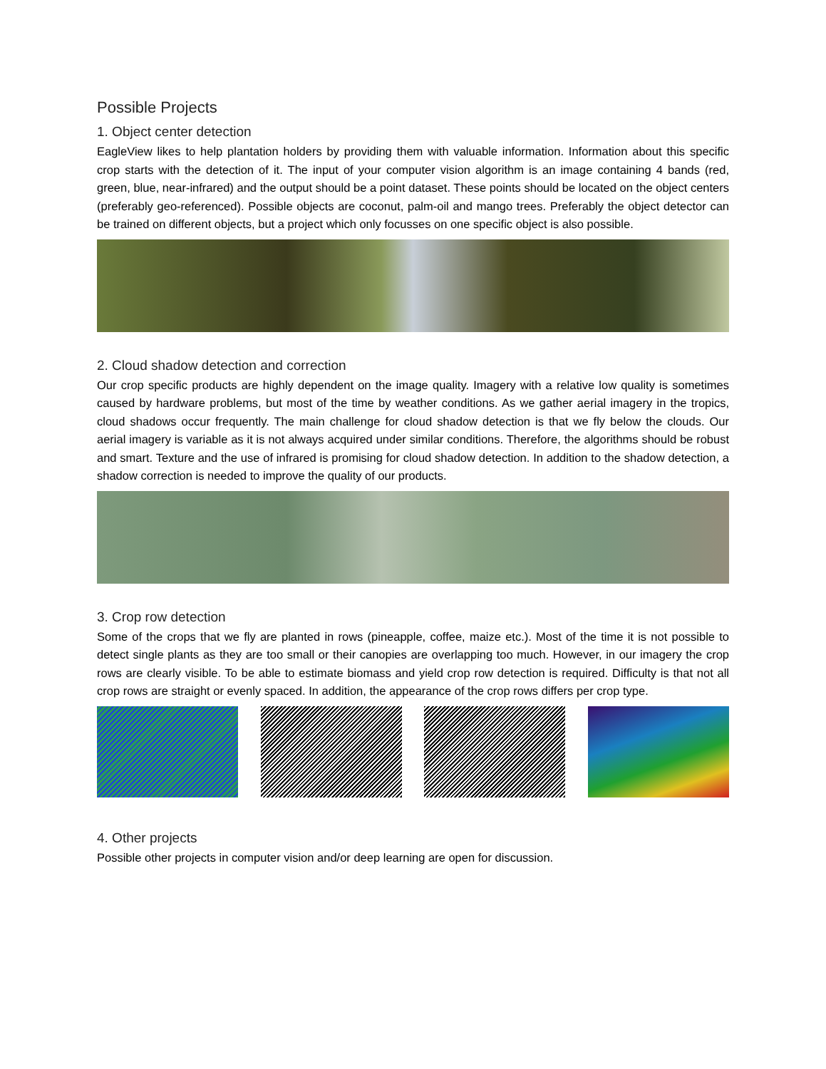Possible Projects
1. Object center detection
EagleView likes to help plantation holders by providing them with valuable information. Information about this specific crop starts with the detection of it. The input of your computer vision algorithm is an image containing 4 bands (red, green, blue, near-infrared) and the output should be a point dataset. These points should be located on the object centers (preferably geo-referenced). Possible objects are coconut, palm-oil and mango trees. Preferably the object detector can be trained on different objects, but a project which only focusses on one specific object is also possible.
2. Cloud shadow detection and correction
Our crop specific products are highly dependent on the image quality. Imagery with a relative low quality is sometimes caused by hardware problems, but most of the time by weather conditions. As we gather aerial imagery in the tropics, cloud shadows occur frequently. The main challenge for cloud shadow detection is that we fly below the clouds. Our aerial imagery is variable as it is not always acquired under similar conditions. Therefore, the algorithms should be robust and smart. Texture and the use of infrared is promising for cloud shadow detection. In addition to the shadow detection, a shadow correction is needed to improve the quality of our products.
3. Crop row detection
Some of the crops that we fly are planted in rows (pineapple, coffee, maize etc.). Most of the time it is not possible to detect single plants as they are too small or their canopies are overlapping too much. However, in our imagery the crop rows are clearly visible. To be able to estimate biomass and yield crop row detection is required. Difficulty is that not all crop rows are straight or evenly spaced. In addition, the appearance of the crop rows differs per crop type.
4. Other projects
Possible other projects in computer vision and/or deep learning are open for discussion.